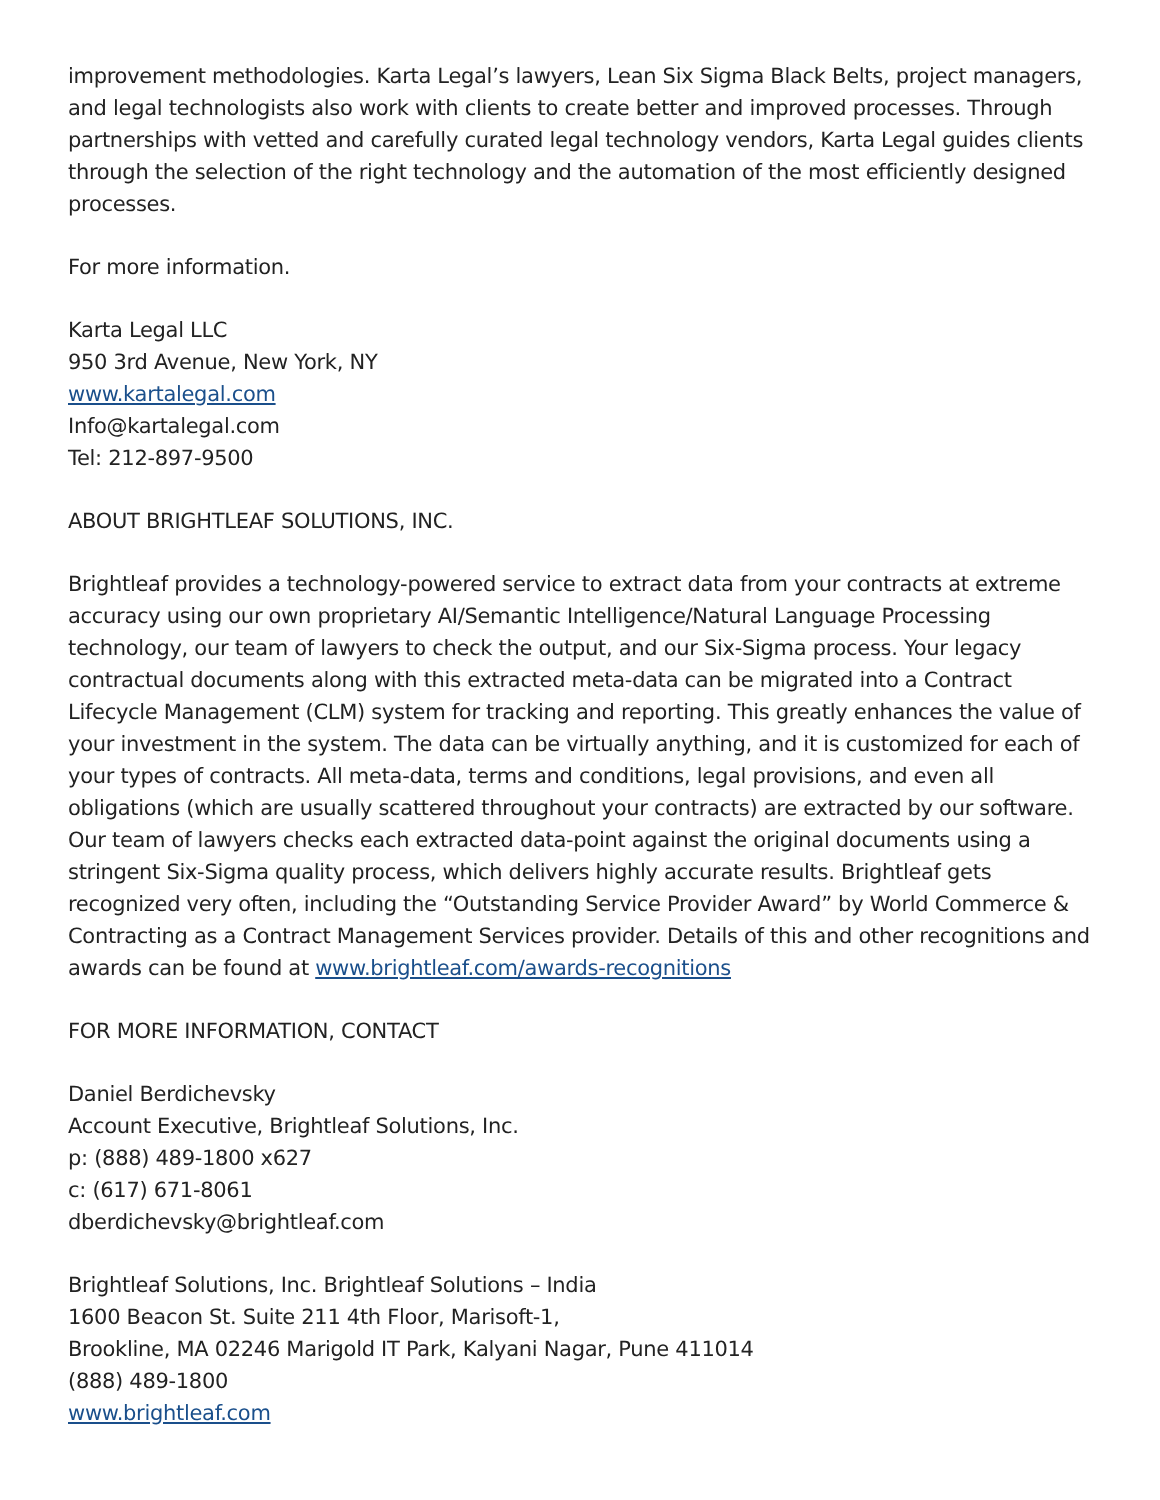improvement methodologies. Karta Legal’s lawyers, Lean Six Sigma Black Belts, project managers, and legal technologists also work with clients to create better and improved processes. Through partnerships with vetted and carefully curated legal technology vendors, Karta Legal guides clients through the selection of the right technology and the automation of the most efficiently designed processes.
For more information.
Karta Legal LLC
950 3rd Avenue, New York, NY
www.kartalegal.com
Info@kartalegal.com
Tel: 212-897-9500
ABOUT BRIGHTLEAF SOLUTIONS, INC.
Brightleaf provides a technology-powered service to extract data from your contracts at extreme accuracy using our own proprietary AI/Semantic Intelligence/Natural Language Processing technology, our team of lawyers to check the output, and our Six-Sigma process. Your legacy contractual documents along with this extracted meta-data can be migrated into a Contract Lifecycle Management (CLM) system for tracking and reporting. This greatly enhances the value of your investment in the system. The data can be virtually anything, and it is customized for each of your types of contracts. All meta-data, terms and conditions, legal provisions, and even all obligations (which are usually scattered throughout your contracts) are extracted by our software. Our team of lawyers checks each extracted data-point against the original documents using a stringent Six-Sigma quality process, which delivers highly accurate results. Brightleaf gets recognized very often, including the “Outstanding Service Provider Award” by World Commerce & Contracting as a Contract Management Services provider. Details of this and other recognitions and awards can be found at www.brightleaf.com/awards-recognitions
FOR MORE INFORMATION, CONTACT
Daniel Berdichevsky
Account Executive, Brightleaf Solutions, Inc.
p: (888) 489-1800 x627
c: (617) 671-8061
dberdichevsky@brightleaf.com
Brightleaf Solutions, Inc. Brightleaf Solutions – India
1600 Beacon St. Suite 211 4th Floor, Marisoft-1,
Brookline, MA 02246 Marigold IT Park, Kalyani Nagar, Pune 411014
(888) 489-1800
www.brightleaf.com